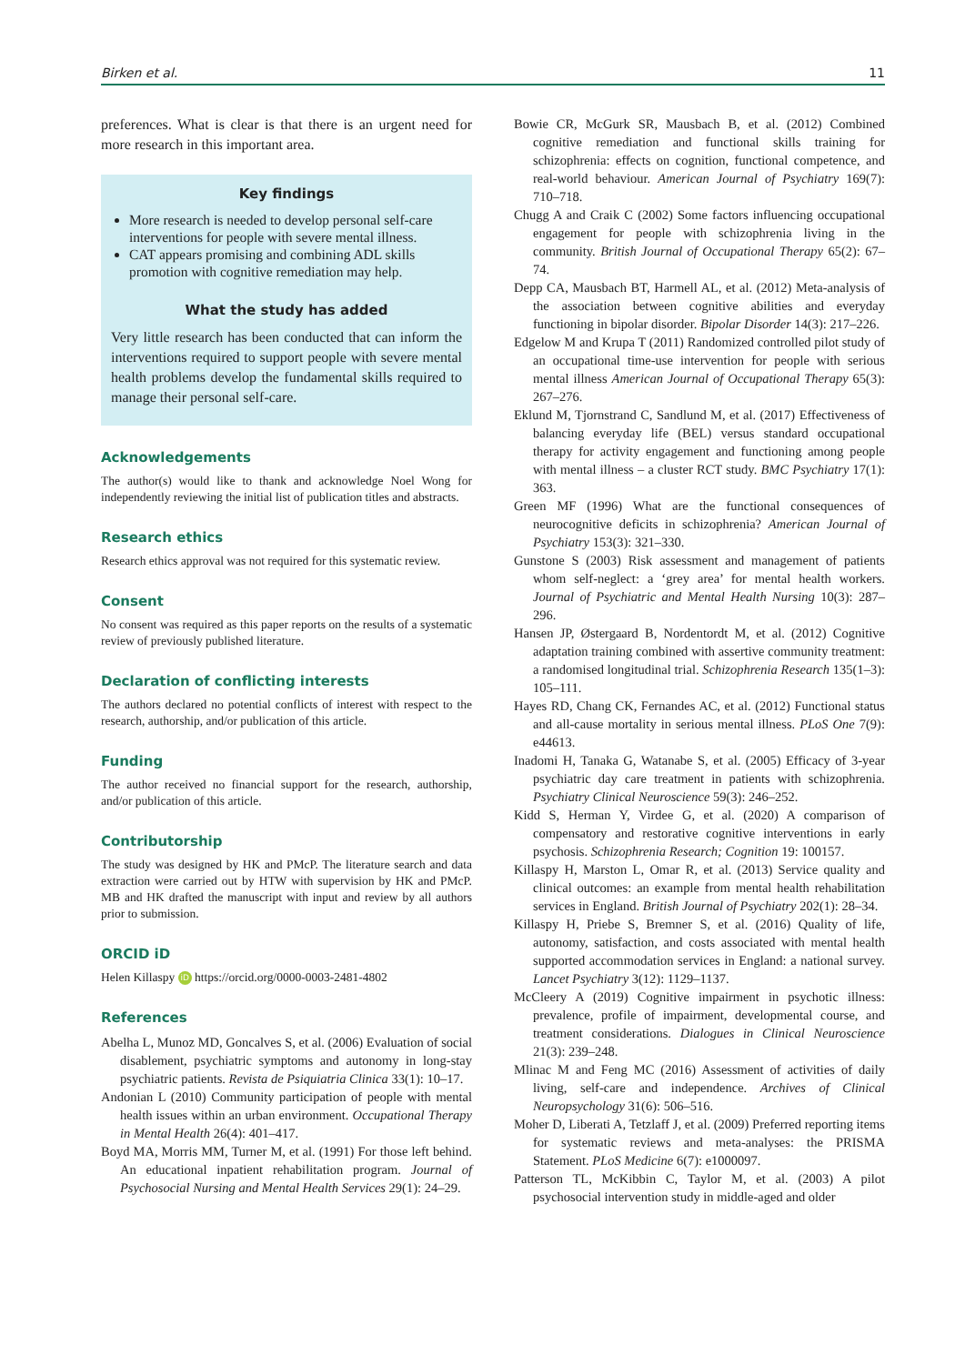Birken et al. 11
preferences. What is clear is that there is an urgent need for more research in this important area.
Key findings
More research is needed to develop personal self-care interventions for people with severe mental illness.
CAT appears promising and combining ADL skills promotion with cognitive remediation may help.
What the study has added
Very little research has been conducted that can inform the interventions required to support people with severe mental health problems develop the fundamental skills required to manage their personal self-care.
Acknowledgements
The author(s) would like to thank and acknowledge Noel Wong for independently reviewing the initial list of publication titles and abstracts.
Research ethics
Research ethics approval was not required for this systematic review.
Consent
No consent was required as this paper reports on the results of a systematic review of previously published literature.
Declaration of conflicting interests
The authors declared no potential conflicts of interest with respect to the research, authorship, and/or publication of this article.
Funding
The author received no financial support for the research, authorship, and/or publication of this article.
Contributorship
The study was designed by HK and PMcP. The literature search and data extraction were carried out by HTW with supervision by HK and PMcP. MB and HK drafted the manuscript with input and review by all authors prior to submission.
ORCID iD
Helen Killaspy iD https://orcid.org/0000-0003-2481-4802
References
Abelha L, Munoz MD, Goncalves S, et al. (2006) Evaluation of social disablement, psychiatric symptoms and autonomy in long-stay psychiatric patients. Revista de Psiquiatria Clinica 33(1): 10–17.
Andonian L (2010) Community participation of people with mental health issues within an urban environment. Occupational Therapy in Mental Health 26(4): 401–417.
Boyd MA, Morris MM, Turner M, et al. (1991) For those left behind. An educational inpatient rehabilitation program. Journal of Psychosocial Nursing and Mental Health Services 29(1): 24–29.
Bowie CR, McGurk SR, Mausbach B, et al. (2012) Combined cognitive remediation and functional skills training for schizophrenia: effects on cognition, functional competence, and real-world behaviour. American Journal of Psychiatry 169(7): 710–718.
Chugg A and Craik C (2002) Some factors influencing occupational engagement for people with schizophrenia living in the community. British Journal of Occupational Therapy 65(2): 67–74.
Depp CA, Mausbach BT, Harmell AL, et al. (2012) Meta-analysis of the association between cognitive abilities and everyday functioning in bipolar disorder. Bipolar Disorder 14(3): 217–226.
Edgelow M and Krupa T (2011) Randomized controlled pilot study of an occupational time-use intervention for people with serious mental illness American Journal of Occupational Therapy 65(3): 267–276.
Eklund M, Tjornstrand C, Sandlund M, et al. (2017) Effectiveness of balancing everyday life (BEL) versus standard occupational therapy for activity engagement and functioning among people with mental illness – a cluster RCT study. BMC Psychiatry 17(1): 363.
Green MF (1996) What are the functional consequences of neurocognitive deficits in schizophrenia? American Journal of Psychiatry 153(3): 321–330.
Gunstone S (2003) Risk assessment and management of patients whom self-neglect: a ‘grey area’ for mental health workers. Journal of Psychiatric and Mental Health Nursing 10(3): 287–296.
Hansen JP, Østergaard B, Nordentordt M, et al. (2012) Cognitive adaptation training combined with assertive community treatment: a randomised longitudinal trial. Schizophrenia Research 135(1–3): 105–111.
Hayes RD, Chang CK, Fernandes AC, et al. (2012) Functional status and all-cause mortality in serious mental illness. PLoS One 7(9): e44613.
Inadomi H, Tanaka G, Watanabe S, et al. (2005) Efficacy of 3-year psychiatric day care treatment in patients with schizophrenia. Psychiatry Clinical Neuroscience 59(3): 246–252.
Kidd S, Herman Y, Virdee G, et al. (2020) A comparison of compensatory and restorative cognitive interventions in early psychosis. Schizophrenia Research; Cognition 19: 100157.
Killaspy H, Marston L, Omar R, et al. (2013) Service quality and clinical outcomes: an example from mental health rehabilitation services in England. British Journal of Psychiatry 202(1): 28–34.
Killaspy H, Priebe S, Bremner S, et al. (2016) Quality of life, autonomy, satisfaction, and costs associated with mental health supported accommodation services in England: a national survey. Lancet Psychiatry 3(12): 1129–1137.
McCleery A (2019) Cognitive impairment in psychotic illness: prevalence, profile of impairment, developmental course, and treatment considerations. Dialogues in Clinical Neuroscience 21(3): 239–248.
Mlinac M and Feng MC (2016) Assessment of activities of daily living, self-care and independence. Archives of Clinical Neuropsychology 31(6): 506–516.
Moher D, Liberati A, Tetzlaff J, et al. (2009) Preferred reporting items for systematic reviews and meta-analyses: the PRISMA Statement. PLoS Medicine 6(7): e1000097.
Patterson TL, McKibbin C, Taylor M, et al. (2003) A pilot psychosocial intervention study in middle-aged and older